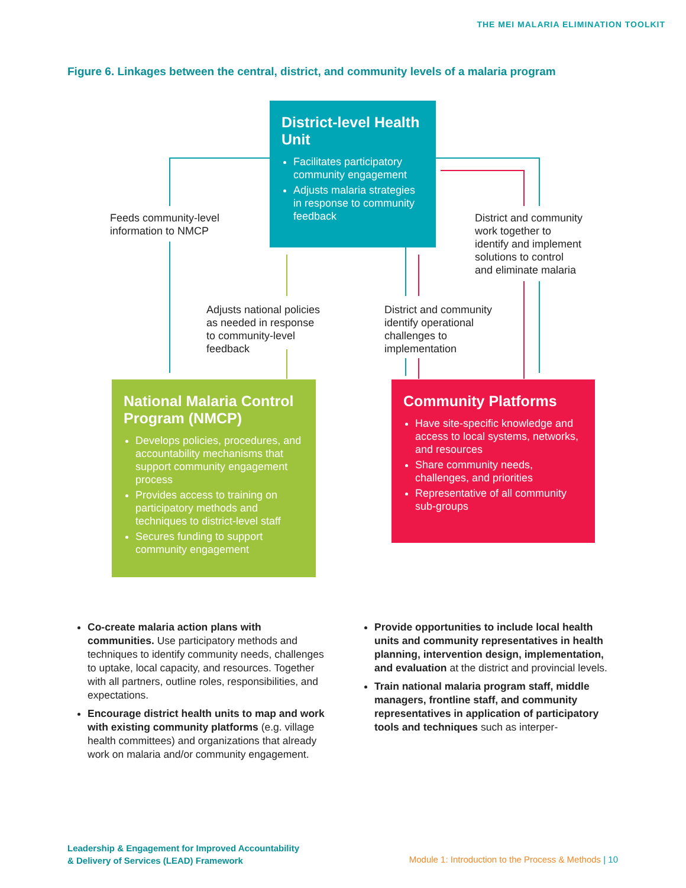THE MEI MALARIA ELIMINATION TOOLKIT
Figure 6. Linkages between the central, district, and community levels of a malaria program
District-level Health Unit
Facilitates participatory community engagement
Adjusts malaria strategies in response to community feedback
Feeds community-level
information to NMCP
District and community
work together to
identify and implement
solutions to control
and eliminate malaria
Adjusts national policies
as needed in response
to community-level
feedback
District and community
identify operational
challenges to
implementation
National Malaria Control Program (NMCP)
Develops policies, procedures, and accountability mechanisms that support community engagement process
Provides access to training on participatory methods and techniques to district-level staff
Secures funding to support community engagement
Community Platforms
Have site-specific knowledge and access to local systems, networks, and resources
Share community needs, challenges, and priorities
Representative of all community sub-groups
Co-create malaria action plans with communities. Use participatory methods and techniques to identify community needs, challenges to uptake, local capacity, and resources. Together with all partners, outline roles, responsibilities, and expectations.
Encourage district health units to map and work with existing community platforms (e.g. village health committees) and organizations that already work on malaria and/or community engagement.
Provide opportunities to include local health units and community representatives in health planning, intervention design, implementation, and evaluation at the district and provincial levels.
Train national malaria program staff, middle managers, frontline staff, and community representatives in application of participatory tools and techniques such as interper-
Leadership & Engagement for Improved Accountability
& Delivery of Services (LEAD) Framework
Module 1: Introduction to the Process & Methods | 10